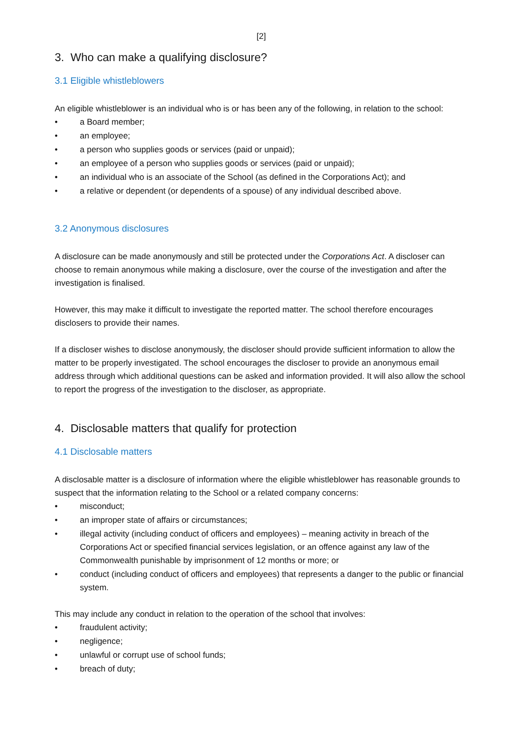[2]
3. Who can make a qualifying disclosure?
3.1 Eligible whistleblowers
An eligible whistleblower is an individual who is or has been any of the following, in relation to the school:
• a Board member;
• an employee;
• a person who supplies goods or services (paid or unpaid);
• an employee of a person who supplies goods or services (paid or unpaid);
• an individual who is an associate of the School (as defined in the Corporations Act); and
• a relative or dependent (or dependents of a spouse) of any individual described above.
3.2 Anonymous disclosures
A disclosure can be made anonymously and still be protected under the Corporations Act. A discloser can choose to remain anonymous while making a disclosure, over the course of the investigation and after the investigation is finalised.
However, this may make it difficult to investigate the reported matter. The school therefore encourages disclosers to provide their names.
If a discloser wishes to disclose anonymously, the discloser should provide sufficient information to allow the matter to be properly investigated. The school encourages the discloser to provide an anonymous email address through which additional questions can be asked and information provided. It will also allow the school to report the progress of the investigation to the discloser, as appropriate.
4. Disclosable matters that qualify for protection
4.1 Disclosable matters
A disclosable matter is a disclosure of information where the eligible whistleblower has reasonable grounds to suspect that the information relating to the School or a related company concerns:
• misconduct;
• an improper state of affairs or circumstances;
• illegal activity (including conduct of officers and employees) – meaning activity in breach of the Corporations Act or specified financial services legislation, or an offence against any law of the Commonwealth punishable by imprisonment of 12 months or more; or
• conduct (including conduct of officers and employees) that represents a danger to the public or financial system.
This may include any conduct in relation to the operation of the school that involves:
• fraudulent activity;
• negligence;
• unlawful or corrupt use of school funds;
• breach of duty;